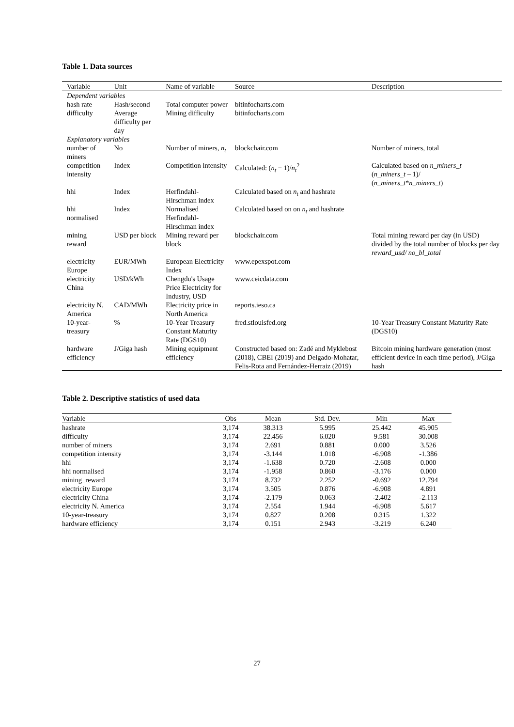Table 1. Data sources
| Variable | Unit | Name of variable | Source | Description |
| --- | --- | --- | --- | --- |
| Dependent variables | | | | |
| hash rate | Hash/second | Total computer power | bitinfocharts.com | |
| difficulty | Average difficulty per day | Mining difficulty | bitinfocharts.com | |
| Explanatory variables | | | | |
| number of miners | No | Number of miners, n<sub>t</sub> | blockchair.com | Number of miners, total |
| competition intensity | Index | Competition intensity | Calculated: ( n<sub>t</sub> − 1)/ n<sub>t</sub><sup>2</sup> | Calculated based on n_miners_t ( n_miners_t – 1)/ ( n_miners_t * n_miners_t ) |
| hhi | Index | Herfindahl-Hirschman index | Calculated based on n<sub>t</sub> and hashrate | |
| hhi normalised | Index | Normalised Herfindahl-Hirschman index | Calculated based on on n<sub>t</sub> and hashrate | |
| mining reward | USD per block | Mining reward per block | blockchair.com | Total mining reward per day (in USD) divided by the total number of blocks per day reward_usd/ no_bl_total |
| electricity Europe | EUR/MWh | European Electricity Index | www.epexspot.com | |
| electricity China | USD/kWh | Chengdu's Usage Price Electricity for Industry, USD | www.ceicdata.com | |
| electricity N. America | CAD/MWh | Electricity price in North America | reports.ieso.ca | |
| 10-year-treasury | % | 10-Year Treasury Constant Maturity Rate (DGS10) | fred.stlouisfed.org | 10-Year Treasury Constant Maturity Rate (DGS10) |
| hardware efficiency | J/Giga hash | Mining equipment efficiency | Constructed based on: Zadé and Myklebost (2018), CBEI (2019) and Delgado-Mohatar, Felis-Rota and Fernández-Herraiz (2019) | Bitcoin mining hardware generation (most efficient device in each time period), J/Giga hash |
Table 2. Descriptive statistics of used data
| Variable | Obs | Mean | Std. Dev. | Min | Max |
| --- | --- | --- | --- | --- | --- |
| hashrate | 3,174 | 38.313 | 5.995 | 25.442 | 45.905 |
| difficulty | 3,174 | 22.456 | 6.020 | 9.581 | 30.008 |
| number of miners | 3,174 | 2.691 | 0.881 | 0.000 | 3.526 |
| competition intensity | 3,174 | -3.144 | 1.018 | -6.908 | -1.386 |
| hhi | 3,174 | -1.638 | 0.720 | -2.608 | 0.000 |
| hhi normalised | 3,174 | -1.958 | 0.860 | -3.176 | 0.000 |
| mining_reward | 3,174 | 8.732 | 2.252 | -0.692 | 12.794 |
| electricity Europe | 3,174 | 3.505 | 0.876 | -6.908 | 4.891 |
| electricity China | 3,174 | -2.179 | 0.063 | -2.402 | -2.113 |
| electricity N. America | 3,174 | 2.554 | 1.944 | -6.908 | 5.617 |
| 10-year-treasury | 3,174 | 0.827 | 0.208 | 0.315 | 1.322 |
| hardware efficiency | 3,174 | 0.151 | 2.943 | -3.219 | 6.240 |
27